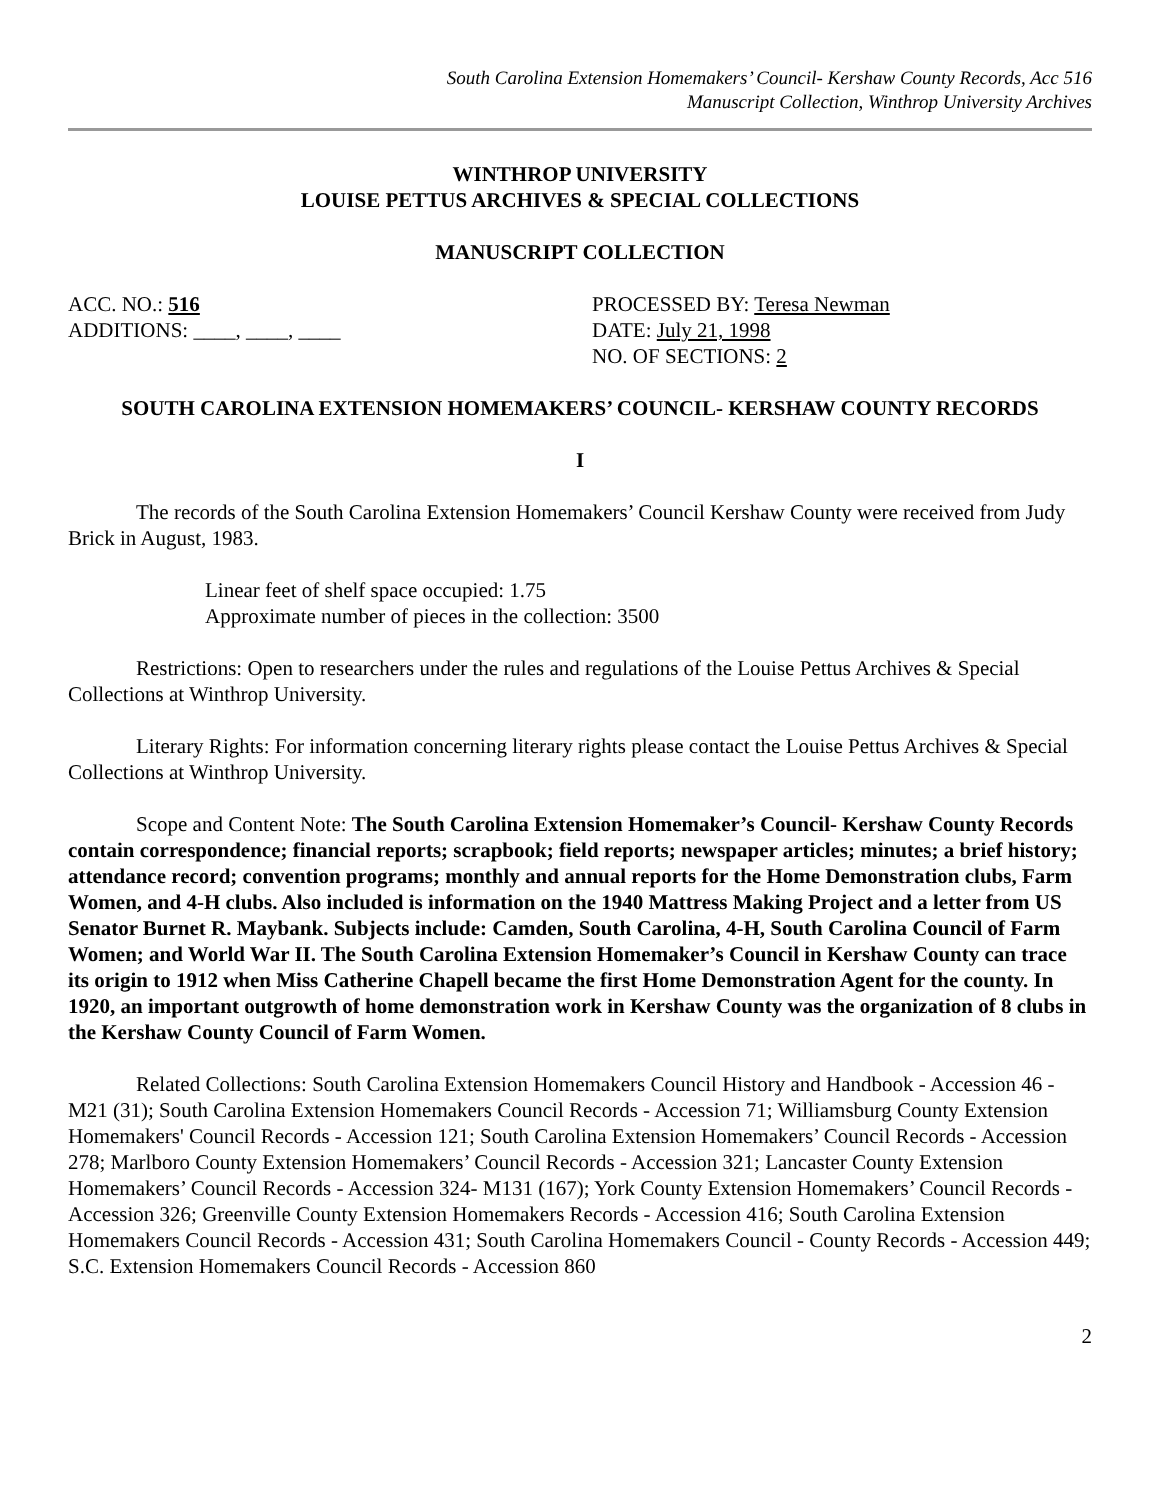South Carolina Extension Homemakers’ Council- Kershaw County Records, Acc 516
Manuscript Collection, Winthrop University Archives
WINTHROP UNIVERSITY
LOUISE PETTUS ARCHIVES & SPECIAL COLLECTIONS
MANUSCRIPT COLLECTION
ACC. NO.: 516
ADDITIONS: ____, ____, ____
PROCESSED BY: Teresa Newman
DATE: July 21, 1998
NO. OF SECTIONS: 2
SOUTH CAROLINA EXTENSION HOMEMAKERS’ COUNCIL- KERSHAW COUNTY RECORDS
I
The records of the South Carolina Extension Homemakers’ Council Kershaw County were received from Judy Brick in August, 1983.
Linear feet of shelf space occupied: 1.75
Approximate number of pieces in the collection: 3500
Restrictions: Open to researchers under the rules and regulations of the Louise Pettus Archives & Special Collections at Winthrop University.
Literary Rights: For information concerning literary rights please contact the Louise Pettus Archives & Special Collections at Winthrop University.
Scope and Content Note: The South Carolina Extension Homemaker’s Council- Kershaw County Records contain correspondence; financial reports; scrapbook; field reports; newspaper articles; minutes; a brief history; attendance record; convention programs; monthly and annual reports for the Home Demonstration clubs, Farm Women, and 4-H clubs. Also included is information on the 1940 Mattress Making Project and a letter from US Senator Burnet R. Maybank. Subjects include: Camden, South Carolina, 4-H, South Carolina Council of Farm Women; and World War II. The South Carolina Extension Homemaker’s Council in Kershaw County can trace its origin to 1912 when Miss Catherine Chapell became the first Home Demonstration Agent for the county. In 1920, an important outgrowth of home demonstration work in Kershaw County was the organization of 8 clubs in the Kershaw County Council of Farm Women.
Related Collections: South Carolina Extension Homemakers Council History and Handbook - Accession 46 - M21 (31); South Carolina Extension Homemakers Council Records - Accession 71; Williamsburg County Extension Homemakers' Council Records - Accession 121; South Carolina Extension Homemakers’ Council Records - Accession 278; Marlboro County Extension Homemakers’ Council Records - Accession 321; Lancaster County Extension Homemakers’ Council Records - Accession 324- M131 (167); York County Extension Homemakers’ Council Records - Accession 326; Greenville County Extension Homemakers Records - Accession 416; South Carolina Extension Homemakers Council Records - Accession 431; South Carolina Homemakers Council - County Records - Accession 449; S.C. Extension Homemakers Council Records - Accession 860
2